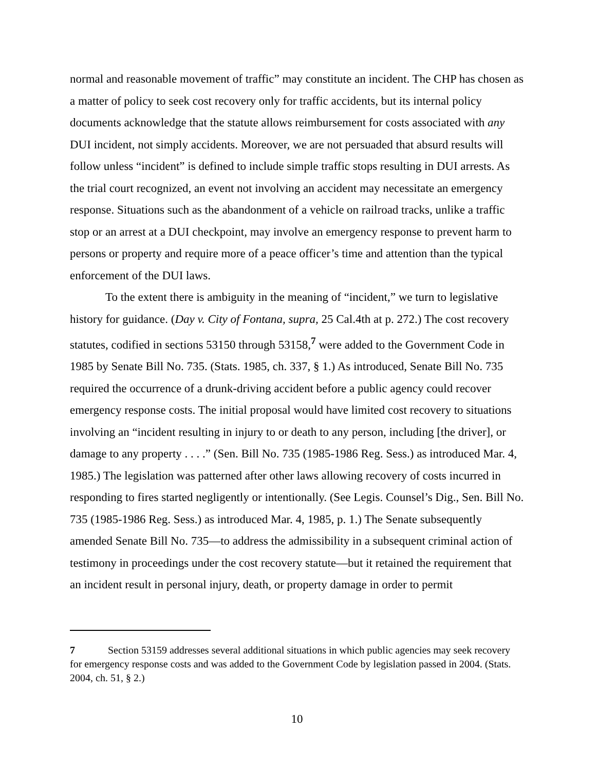normal and reasonable movement of traffic” may constitute an incident. The CHP has chosen as a matter of policy to seek cost recovery only for traffic accidents, but its internal policy documents acknowledge that the statute allows reimbursement for costs associated with any DUI incident, not simply accidents. Moreover, we are not persuaded that absurd results will follow unless “incident” is defined to include simple traffic stops resulting in DUI arrests. As the trial court recognized, an event not involving an accident may necessitate an emergency response. Situations such as the abandonment of a vehicle on railroad tracks, unlike a traffic stop or an arrest at a DUI checkpoint, may involve an emergency response to prevent harm to persons or property and require more of a peace officer’s time and attention than the typical enforcement of the DUI laws.
To the extent there is ambiguity in the meaning of “incident,” we turn to legislative history for guidance. (Day v. City of Fontana, supra, 25 Cal.4th at p. 272.) The cost recovery statutes, codified in sections 53150 through 53158,<sup>7</sup> were added to the Government Code in 1985 by Senate Bill No. 735. (Stats. 1985, ch. 337, § 1.) As introduced, Senate Bill No. 735 required the occurrence of a drunk-driving accident before a public agency could recover emergency response costs. The initial proposal would have limited cost recovery to situations involving an “incident resulting in injury to or death to any person, including [the driver], or damage to any property . . . .” (Sen. Bill No. 735 (1985-1986 Reg. Sess.) as introduced Mar. 4, 1985.) The legislation was patterned after other laws allowing recovery of costs incurred in responding to fires started negligently or intentionally. (See Legis. Counsel’s Dig., Sen. Bill No. 735 (1985-1986 Reg. Sess.) as introduced Mar. 4, 1985, p. 1.) The Senate subsequently amended Senate Bill No. 735—to address the admissibility in a subsequent criminal action of testimony in proceedings under the cost recovery statute—but it retained the requirement that an incident result in personal injury, death, or property damage in order to permit
7 Section 53159 addresses several additional situations in which public agencies may seek recovery for emergency response costs and was added to the Government Code by legislation passed in 2004. (Stats. 2004, ch. 51, § 2.)
10